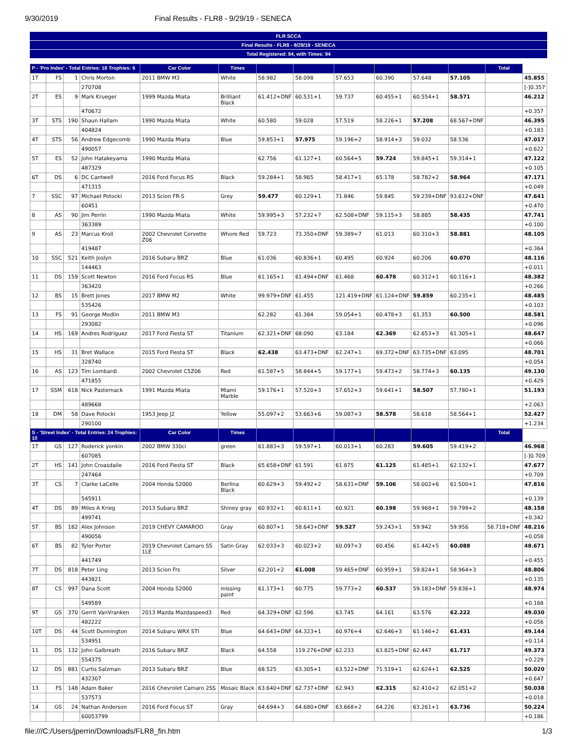9/30/2019 Final Results - FLR8 - 9/29/19 - SENECA
FLR SCCA
Final Results - FLR8 - 9/29/19 - SENECA
Total Registered: 94, with Times: 94
| P - 'Pro Index' - Total Entries: 18 Trophies: 6 | | | | Car Color | Times | | | | | | | Total | |
| --- | --- | --- | --- | --- | --- | --- | --- | --- | --- | --- | --- | --- | --- |
| 1T | FS | 1 | Chris Morton | 2011 BMW M3 | White | 58.982 | 58.098 | 57.653 | 60.390 | 57.648 | 57.105 | | 45.855 |
| | | | 270708 | | | | | | | | | | [-]0.357 |
| 2T | ES | 9 | Mark Krueger | 1999 Mazda Miata | Brilliant Black | 61.412+DNF | 60.531+1 | 59.737 | 60.455+1 | 60.554+1 | 58.571 | | 46.212 |
| | | | 470672 | | | | | | | | | | +0.357 |
| 3T | STS | 190 | Shaun Hallam | 1990 Mazda Miata | White | 60.580 | 59.028 | 57.519 | 58.226+1 | 57.208 | 68.567+DNF | | 46.395 |
| | | | 404824 | | | | | | | | | | +0.183 |
| 4T | STS | 56 | Andrew Edgecomb | 1990 Mazda Miata | Blue | 59.853+1 | 57.975 | 59.196+2 | 58.914+3 | 59.032 | 58.536 | | 47.017 |
| | | | 490057 | | | | | | | | | | +0.622 |
| 5T | ES | 52 | John Hatakeyama | 1990 Mazda Miata | | 62.756 | 61.127+1 | 60.564+5 | 59.724 | 59.845+1 | 59.314+1 | | 47.122 |
| | | | 487329 | | | | | | | | | | +0.105 |
| 6T | DS | 6 | DC Cantwell | 2016 Ford Focus RS | Black | 59.284+1 | 58.965 | 58.417+1 | 65.178 | 58.782+2 | 58.964 | | 47.171 |
| | | | 471315 | | | | | | | | | | +0.049 |
| 7 | SSC | 97 | Michael Potocki | 2013 Scion FR-S | Grey | 59.477 | 60.129+1 | 71.846 | 59.845 | 59.239+DNF | 93.612+DNF | | 47.641 |
| | | | 60451 | | | | | | | | | | +0.470 |
| 8 | AS | 90 | Jim Perrin | 1990 Mazda Miata | White | 59.995+3 | 57.232+7 | 62.508+DNF | 59.115+3 | 58.885 | 58.435 | | 47.741 |
| | | | 363389 | | | | | | | | | | +0.100 |
| 9 | AS | 23 | Marcus Kroll | 2002 Chevrolet Corvette Z06 | Whore Red | 59.723 | 73.350+DNF | 59.389+7 | 61.013 | 60.310+3 | 58.881 | | 48.105 |
| | | | 419487 | | | | | | | | | | +0.364 |
| 10 | SSC | 521 | Keith Joslyn | 2016 Subaru BRZ | Blue | 61.036 | 60.836+1 | 60.495 | 60.924 | 60.206 | 60.070 | | 48.116 |
| | | | 144463 | | | | | | | | | | +0.011 |
| 11 | DS | 159 | Scott Newton | 2016 Ford Focus RS | Blue | 61.165+1 | 61.494+DNF | 61.468 | 60.478 | 60.312+1 | 60.116+1 | | 48.382 |
| | | | 363420 | | | | | | | | | | +0.266 |
| 12 | BS | 15 | Brett Jones | 2017 BMW M2 | White | 99.979+DNF | 61.455 | 121.419+DNF | 61.124+DNF | 59.859 | 60.235+1 | | 48.485 |
| | | | 535426 | | | | | | | | | | +0.103 |
| 13 | FS | 91 | George Modlin | 2011 BMW M3 | | 62.282 | 61.384 | 59.054+1 | 60.478+3 | 61.353 | 60.500 | | 48.581 |
| | | | 293082 | | | | | | | | | | +0.096 |
| 14 | HS | 169 | Andres Rodriguez | 2017 Ford Fiesta ST | Titanium | 62.321+DNF | 68.090 | 63.184 | 62.369 | 62.653+3 | 61.305+1 | | 48.647 |
| | | | | | | | | | | | | | +0.066 |
| 15 | HS | 31 | Bret Wallace | 2015 Ford Fiesta ST | Black | 62.438 | 63.473+DNF | 62.247+1 | 69.372+DNF | 63.735+DNF | 63.095 | | 48.701 |
| | | | 328740 | | | | | | | | | | +0.054 |
| 16 | AS | 123 | Tim Lombardi | 2002 Chevrolet C5Z06 | Red | 61.587+5 | 58.844+5 | 59.177+1 | 59.473+2 | 58.774+3 | 60.135 | | 49.130 |
| | | | 471855 | | | | | | | | | | +0.429 |
| 17 | SSM | 618 | Nick Pasternack | 1991 Mazda Miata | Miami Marble | 59.176+1 | 57.520+3 | 57.652+3 | 59.641+1 | 58.507 | 57.780+1 | | 51.193 |
| | | | 489668 | | | | | | | | | | +2.063 |
| 18 | DM | 58 | Dave Potocki | 1953 Jeep J2 | Yellow | 55.097+2 | 53.663+6 | 59.087+3 | 58.578 | 58.618 | 58.564+1 | | 52.427 |
| | | | 290100 | | | | | | | | | | +1.234 |
| S - 'Street Index' - Total Entries: 24 Trophies: 10 | | | | Car Color | Times | | | | | | | Total | |
| 1T | GS | 127 | Roderick yonkin | 2002 BMW 330ci | green | 61.883+3 | 59.597+1 | 60.013+1 | 60.283 | 59.605 | 59.419+2 | | 46.968 |
| | | | 607085 | | | | | | | | | | [-]0.709 |
| 2T | HS | 141 | John Croasdaile | 2016 Ford Fiesta ST | Black | 65.658+DNF | 61.591 | 61.875 | 61.125 | 61.485+1 | 62.132+1 | | 47.677 |
| | | | 247464 | | | | | | | | | | +0.709 |
| 3T | CS | 7 | Clarke LaCelle | 2004 Honda S2000 | Berlina Black | 60.629+3 | 59.492+2 | 58.631+DNF | 59.106 | 58.002+6 | 61.500+1 | | 47.816 |
| | | | 545911 | | | | | | | | | | +0.139 |
| 4T | DS | 89 | Miles A Krieg | 2013 Subaru BRZ | Shiney gray | 60.932+1 | 60.611+1 | 60.921 | 60.198 | 59.968+1 | 59.799+2 | | 48.158 |
| | | | 499741 | | | | | | | | | | +0.342 |
| 5T | BS | 182 | Alex Johnson | 2019 CHEVY CAMAROO | Gray | 60.807+1 | 58.643+DNF | 59.527 | 59.243+1 | 59.942 | 59.956 | 58.718+DNF | 48.216 |
| | | | 490056 | | | | | | | | | | +0.058 |
| 6T | BS | 82 | Tyler Porter | 2019 Chevrolet Camaro SS 1LE | Satin Gray | 62.033+3 | 60.023+2 | 60.097+3 | 60.456 | 61.442+5 | 60.088 | | 48.671 |
| | | | 441749 | | | | | | | | | | +0.455 |
| 7T | DS | 818 | Peter Ling | 2013 Scion Frs | Silver | 62.201+2 | 61.008 | 59.465+DNF | 60.959+1 | 59.824+1 | 58.964+3 | | 48.806 |
| | | | 443821 | | | | | | | | | | +0.135 |
| 8T | CS | 997 | Dana Scott | 2004 Honda S2000 | missing paint | 61.173+1 | 60.775 | 59.773+2 | 60.537 | 59.183+DNF | 59.836+1 | | 48.974 |
| | | | 549589 | | | | | | | | | | +0.168 |
| 9T | GS | 370 | Gerrit VanVranken | 2013 Mazda Mazdaspeed3 | Red | 64.329+DNF | 62.596 | 63.745 | 64.161 | 63.576 | 62.222 | | 49.030 |
| | | | 482222 | | | | | | | | | | +0.056 |
| 10T | DS | 44 | Scott Dunnington | 2014 Subaru WRX STI | Blue | 64.643+DNF | 64.323+1 | 60.976+4 | 62.646+3 | 61.146+2 | 61.431 | | 49.144 |
| | | | 534951 | | | | | | | | | | +0.114 |
| 11 | DS | 132 | John Galbreath | 2016 Subaru BRZ | Black | 64.558 | 119.276+DNF | 62.233 | 63.825+DNF | 62.447 | 61.717 | | 49.373 |
| | | | 554375 | | | | | | | | | | +0.229 |
| 12 | DS | 881 | Curtis Salzman | 2013 Subaru BRZ | Blue | 68.525 | 63.305+1 | 63.522+DNF | 71.519+1 | 62.624+1 | 62.525 | | 50.020 |
| | | | 432307 | | | | | | | | | | +0.647 |
| 13 | FS | 148 | Adam Baker | 2016 Chevrolet Camaro 2SS | Mosaic Black | 63.640+DNF | 62.737+DNF | 62.943 | 62.315 | 62.410+2 | 62.051+2 | | 50.038 |
| | | | 537573 | | | | | | | | | | +0.018 |
| 14 | GS | 24 | Nathan Anderson | 2016 Ford Focus ST | Gray | 64.694+3 | 64.680+DNF | 63.668+2 | 64.226 | 63.261+1 | 63.736 | | 50.224 |
| | | | 60053799 | | | | | | | | | | +0.186 |
file:///C:/Users/jperrin/Downloads/FLR8_fin.htm 1/3